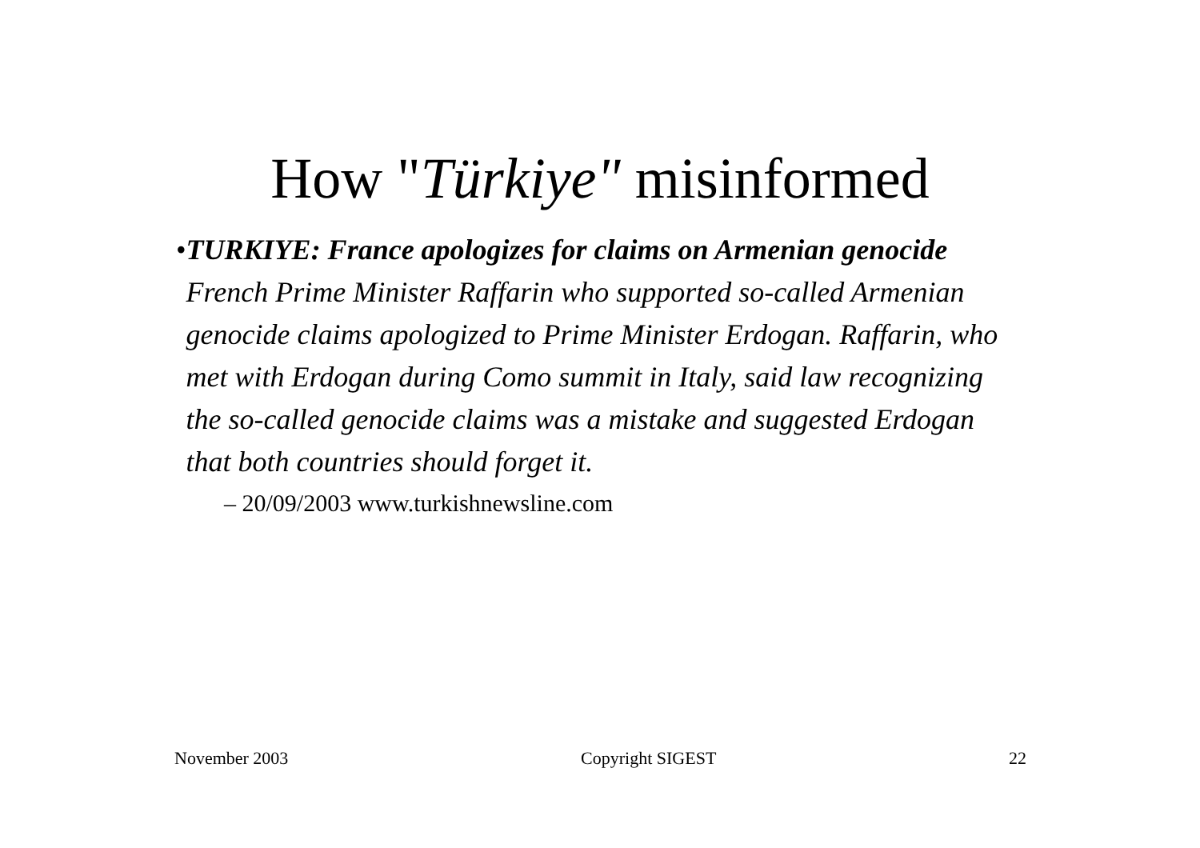How "Türkiye" misinformed
• TURKIYE: France apologizes for claims on Armenian genocide
French Prime Minister Raffarin who supported so-called Armenian genocide claims apologized to Prime Minister Erdogan. Raffarin, who met with Erdogan during Como summit in Italy, said law recognizing the so-called genocide claims was a mistake and suggested Erdogan that both countries should forget it.
– 20/09/2003 www.turkishnewsline.com
November 2003 Copyright SIGEST 22